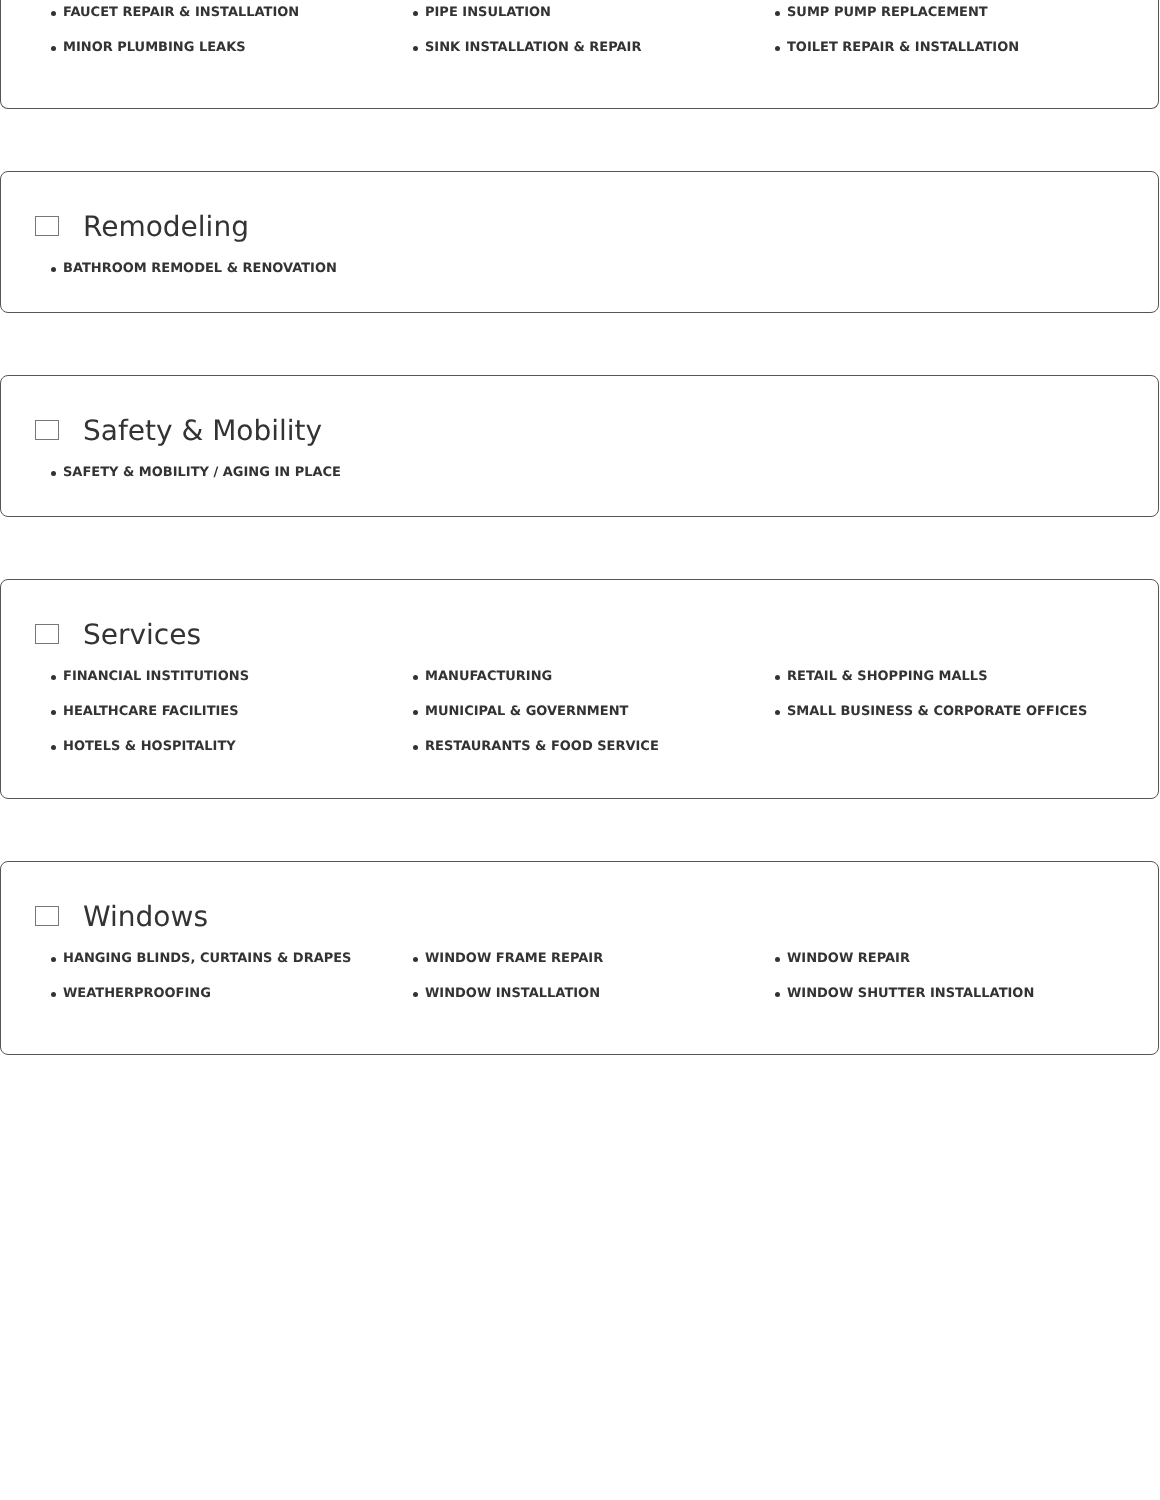FAUCET REPAIR & INSTALLATION
PIPE INSULATION
SUMP PUMP REPLACEMENT
MINOR PLUMBING LEAKS
SINK INSTALLATION & REPAIR
TOILET REPAIR & INSTALLATION
Remodeling
BATHROOM REMODEL & RENOVATION
Safety & Mobility
SAFETY & MOBILITY / AGING IN PLACE
Services
FINANCIAL INSTITUTIONS
MANUFACTURING
RETAIL & SHOPPING MALLS
HEALTHCARE FACILITIES
MUNICIPAL & GOVERNMENT
SMALL BUSINESS & CORPORATE OFFICES
HOTELS & HOSPITALITY
RESTAURANTS & FOOD SERVICE
Windows
HANGING BLINDS, CURTAINS & DRAPES
WINDOW FRAME REPAIR
WINDOW REPAIR
WEATHERPROOFING
WINDOW INSTALLATION
WINDOW SHUTTER INSTALLATION